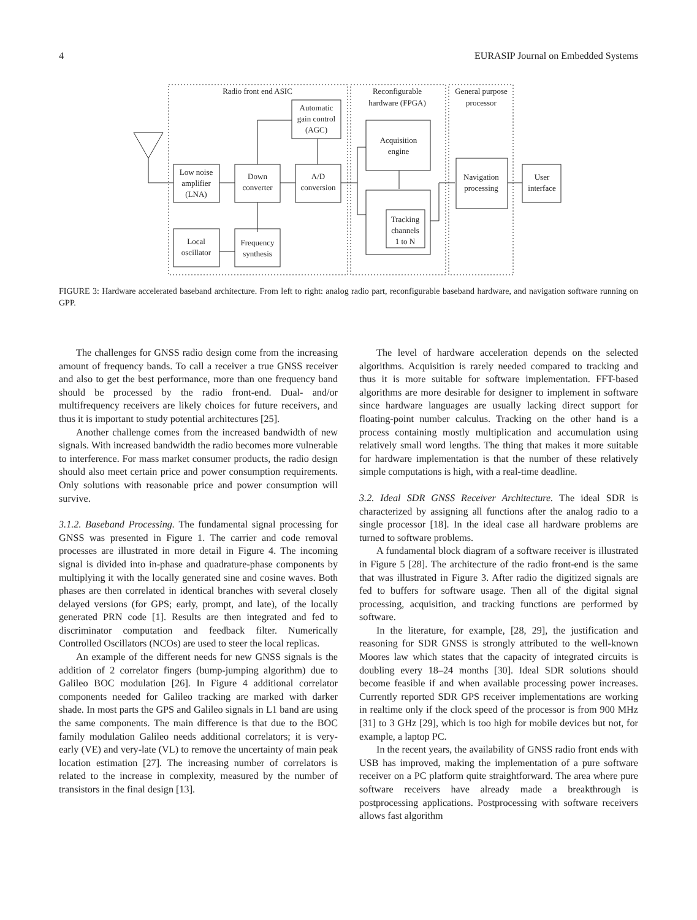4 EURASIP Journal on Embedded Systems
Radio front end ASIC
Reconfigurable
hardware (FPGA)
General purpose
processor
Automatic
gain control
(AGC)
Low noise
amplifier
(LNA)
Down
converter
A/D
conversion
Acquisition
engine
Tracking
channels
1 to N
Navigation
processing
User
interface
Local
oscillator
Frequency
synthesis
FIGURE 3: Hardware accelerated baseband architecture. From left to right: analog radio part, reconfigurable baseband hardware, and navigation software running on GPP.
The challenges for GNSS radio design come from the increasing amount of frequency bands. To call a receiver a true GNSS receiver and also to get the best performance, more than one frequency band should be processed by the radio front-end. Dual- and/or multifrequency receivers are likely choices for future receivers, and thus it is important to study potential architectures [25].
Another challenge comes from the increased bandwidth of new signals. With increased bandwidth the radio becomes more vulnerable to interference. For mass market consumer products, the radio design should also meet certain price and power consumption requirements. Only solutions with reasonable price and power consumption will survive.
3.1.2. Baseband Processing. The fundamental signal processing for GNSS was presented in Figure 1. The carrier and code removal processes are illustrated in more detail in Figure 4. The incoming signal is divided into in-phase and quadrature-phase components by multiplying it with the locally generated sine and cosine waves. Both phases are then correlated in identical branches with several closely delayed versions (for GPS; early, prompt, and late), of the locally generated PRN code [1]. Results are then integrated and fed to discriminator computation and feedback filter. Numerically Controlled Oscillators (NCOs) are used to steer the local replicas.
An example of the different needs for new GNSS signals is the addition of 2 correlator fingers (bump-jumping algorithm) due to Galileo BOC modulation [26]. In Figure 4 additional correlator components needed for Galileo tracking are marked with darker shade. In most parts the GPS and Galileo signals in L1 band are using the same components. The main difference is that due to the BOC family modulation Galileo needs additional correlators; it is very-early (VE) and very-late (VL) to remove the uncertainty of main peak location estimation [27]. The increasing number of correlators is related to the increase in complexity, measured by the number of transistors in the final design [13].
The level of hardware acceleration depends on the selected algorithms. Acquisition is rarely needed compared to tracking and thus it is more suitable for software implementation. FFT-based algorithms are more desirable for designer to implement in software since hardware languages are usually lacking direct support for floating-point number calculus. Tracking on the other hand is a process containing mostly multiplication and accumulation using relatively small word lengths. The thing that makes it more suitable for hardware implementation is that the number of these relatively simple computations is high, with a real-time deadline.
3.2. Ideal SDR GNSS Receiver Architecture. The ideal SDR is characterized by assigning all functions after the analog radio to a single processor [18]. In the ideal case all hardware problems are turned to software problems.
A fundamental block diagram of a software receiver is illustrated in Figure 5 [28]. The architecture of the radio front-end is the same that was illustrated in Figure 3. After radio the digitized signals are fed to buffers for software usage. Then all of the digital signal processing, acquisition, and tracking functions are performed by software.
In the literature, for example, [28, 29], the justification and reasoning for SDR GNSS is strongly attributed to the well-known Moores law which states that the capacity of integrated circuits is doubling every 18–24 months [30]. Ideal SDR solutions should become feasible if and when available processing power increases. Currently reported SDR GPS receiver implementations are working in realtime only if the clock speed of the processor is from 900 MHz [31] to 3 GHz [29], which is too high for mobile devices but not, for example, a laptop PC.
In the recent years, the availability of GNSS radio front ends with USB has improved, making the implementation of a pure software receiver on a PC platform quite straightforward. The area where pure software receivers have already made a breakthrough is postprocessing applications. Postprocessing with software receivers allows fast algorithm